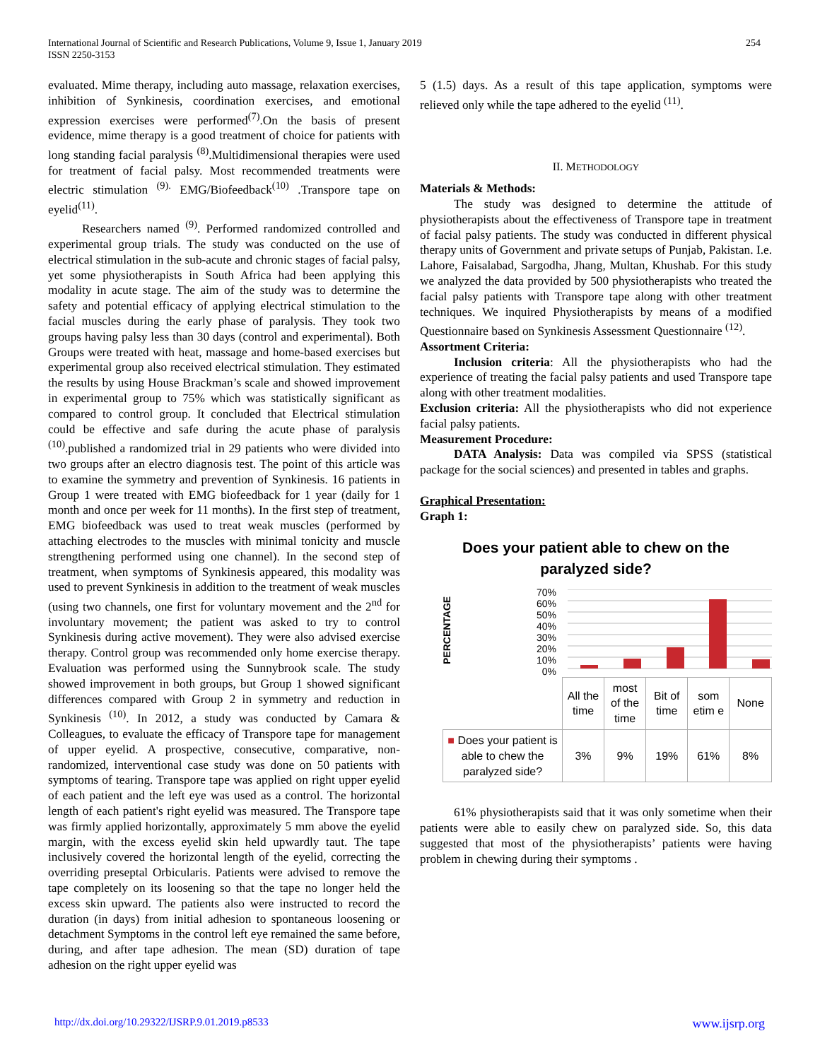International Journal of Scientific and Research Publications, Volume 9, Issue 1, January 2019
ISSN 2250-3153
254
evaluated. Mime therapy, including auto massage, relaxation exercises, inhibition of Synkinesis, coordination exercises, and emotional expression exercises were performed<sup>(7)</sup>.On the basis of present evidence, mime therapy is a good treatment of choice for patients with long standing facial paralysis <sup>(8)</sup>.Multidimensional therapies were used for treatment of facial palsy. Most recommended treatments were electric stimulation <sup>(9).</sup> EMG/Biofeedback<sup>(10)</sup> .Transpore tape on eyelid<sup>(11)</sup>.
Researchers named <sup>(9)</sup>. Performed randomized controlled and experimental group trials. The study was conducted on the use of electrical stimulation in the sub-acute and chronic stages of facial palsy, yet some physiotherapists in South Africa had been applying this modality in acute stage. The aim of the study was to determine the safety and potential efficacy of applying electrical stimulation to the facial muscles during the early phase of paralysis. They took two groups having palsy less than 30 days (control and experimental). Both Groups were treated with heat, massage and home-based exercises but experimental group also received electrical stimulation. They estimated the results by using House Brackman’s scale and showed improvement in experimental group to 75% which was statistically significant as compared to control group. It concluded that Electrical stimulation could be effective and safe during the acute phase of paralysis <sup>(10)</sup>.published a randomized trial in 29 patients who were divided into two groups after an electro diagnosis test. The point of this article was to examine the symmetry and prevention of Synkinesis. 16 patients in Group 1 were treated with EMG biofeedback for 1 year (daily for 1 month and once per week for 11 months). In the first step of treatment, EMG biofeedback was used to treat weak muscles (performed by attaching electrodes to the muscles with minimal tonicity and muscle strengthening performed using one channel). In the second step of treatment, when symptoms of Synkinesis appeared, this modality was used to prevent Synkinesis in addition to the treatment of weak muscles (using two channels, one first for voluntary movement and the 2<sup>nd</sup> for involuntary movement; the patient was asked to try to control Synkinesis during active movement). They were also advised exercise therapy. Control group was recommended only home exercise therapy. Evaluation was performed using the Sunnybrook scale. The study showed improvement in both groups, but Group 1 showed significant differences compared with Group 2 in symmetry and reduction in Synkinesis <sup>(10)</sup>. In 2012, a study was conducted by Camara & Colleagues, to evaluate the efficacy of Transpore tape for management of upper eyelid. A prospective, consecutive, comparative, non-randomized, interventional case study was done on 50 patients with symptoms of tearing. Transpore tape was applied on right upper eyelid of each patient and the left eye was used as a control. The horizontal length of each patient's right eyelid was measured. The Transpore tape was firmly applied horizontally, approximately 5 mm above the eyelid margin, with the excess eyelid skin held upwardly taut. The tape inclusively covered the horizontal length of the eyelid, correcting the overriding preseptal Orbicularis. Patients were advised to remove the tape completely on its loosening so that the tape no longer held the excess skin upward. The patients also were instructed to record the duration (in days) from initial adhesion to spontaneous loosening or detachment Symptoms in the control left eye remained the same before, during, and after tape adhesion. The mean (SD) duration of tape adhesion on the right upper eyelid was
5 (1.5) days. As a result of this tape application, symptoms were relieved only while the tape adhered to the eyelid <sup>(11)</sup>.
II. METHODOLOGY
Materials & Methods:
The study was designed to determine the attitude of physiotherapists about the effectiveness of Transpore tape in treatment of facial palsy patients. The study was conducted in different physical therapy units of Government and private setups of Punjab, Pakistan. I.e. Lahore, Faisalabad, Sargodha, Jhang, Multan, Khushab. For this study we analyzed the data provided by 500 physiotherapists who treated the facial palsy patients with Transpore tape along with other treatment techniques. We inquired Physiotherapists by means of a modified Questionnaire based on Synkinesis Assessment Questionnaire <sup>(12)</sup>.
Assortment Criteria:
Inclusion criteria: All the physiotherapists who had the experience of treating the facial palsy patients and used Transpore tape along with other treatment modalities.
Exclusion criteria: All the physiotherapists who did not experience facial palsy patients.
Measurement Procedure:
DATA Analysis: Data was compiled via SPSS (statistical package for the social sciences) and presented in tables and graphs.
Graphical Presentation:
Graph 1:
Does your patient able to chew on the
paralyzed side?
PERCENTAGE
70%
60%
50%
40%
30%
20%
10%
0%
| | All the time | most of the time | Bit of time | som etim e | None |
| ■ Does your patient is able to chew the paralyzed side? | 3% | 9% | 19% | 61% | 8% |
61% physiotherapists said that it was only sometime when their patients were able to easily chew on paralyzed side. So, this data suggested that most of the physiotherapists’ patients were having problem in chewing during their symptoms .
http://dx.doi.org/10.29322/IJSRP.9.01.2019.p8533 www.ijsrp.org